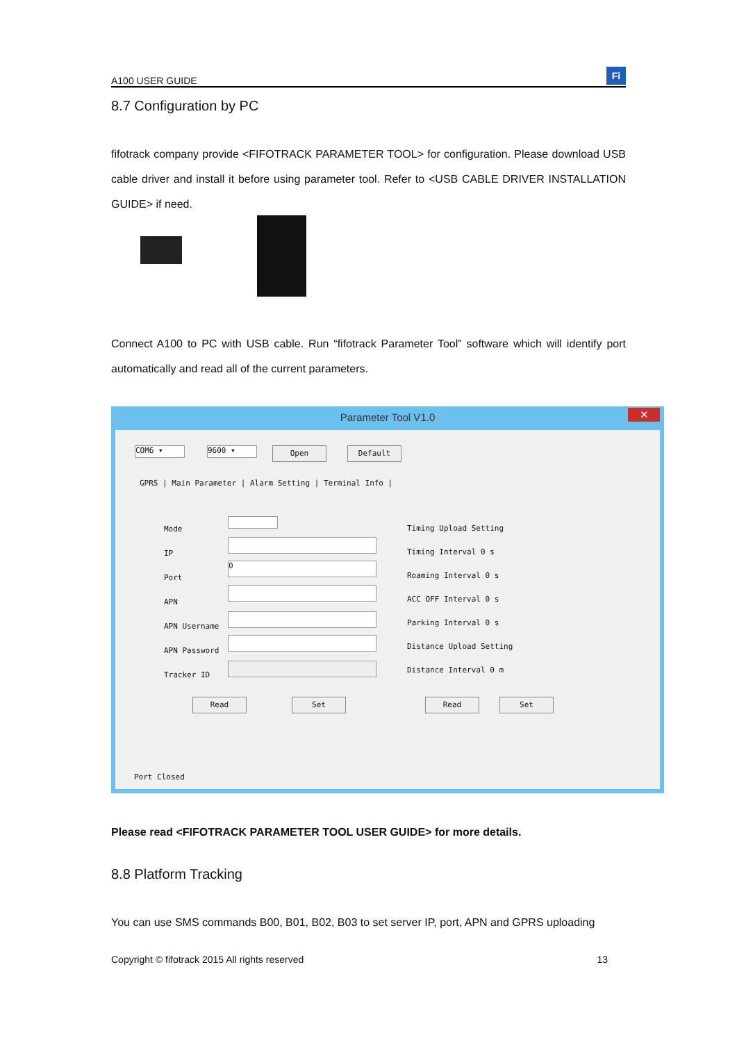A100 USER GUIDE
Fi
8.7 Configuration by PC
fifotrack company provide <FIFOTRACK PARAMETER TOOL> for configuration. Please download USB cable driver and install it before using parameter tool. Refer to <USB CABLE DRIVER INSTALLATION GUIDE> if need.
Connect A100 to PC with USB cable. Run “fifotrack Parameter Tool” software which will identify port automatically and read all of the current parameters.
Parameter Tool V1.0
✕
COM6 ▾ 9600 ▾ Open Default
GPRS | Main Parameter | Alarm Setting | Terminal Info |
Mode
IP
Port
APN
APN Username
APN Password
Tracker ID
0
Timing Upload Setting
Timing Interval 0 s
Roaming Interval 0 s
ACC OFF Interval 0 s
Parking Interval 0 s
Distance Upload Setting
Distance Interval 0 m
Read Set Read Set
Port Closed
Please read <FIFOTRACK PARAMETER TOOL USER GUIDE> for more details.
8.8 Platform Tracking
You can use SMS commands B00, B01, B02, B03 to set server IP, port, APN and GPRS uploading
Copyright © fifotrack 2015 All rights reserved 13